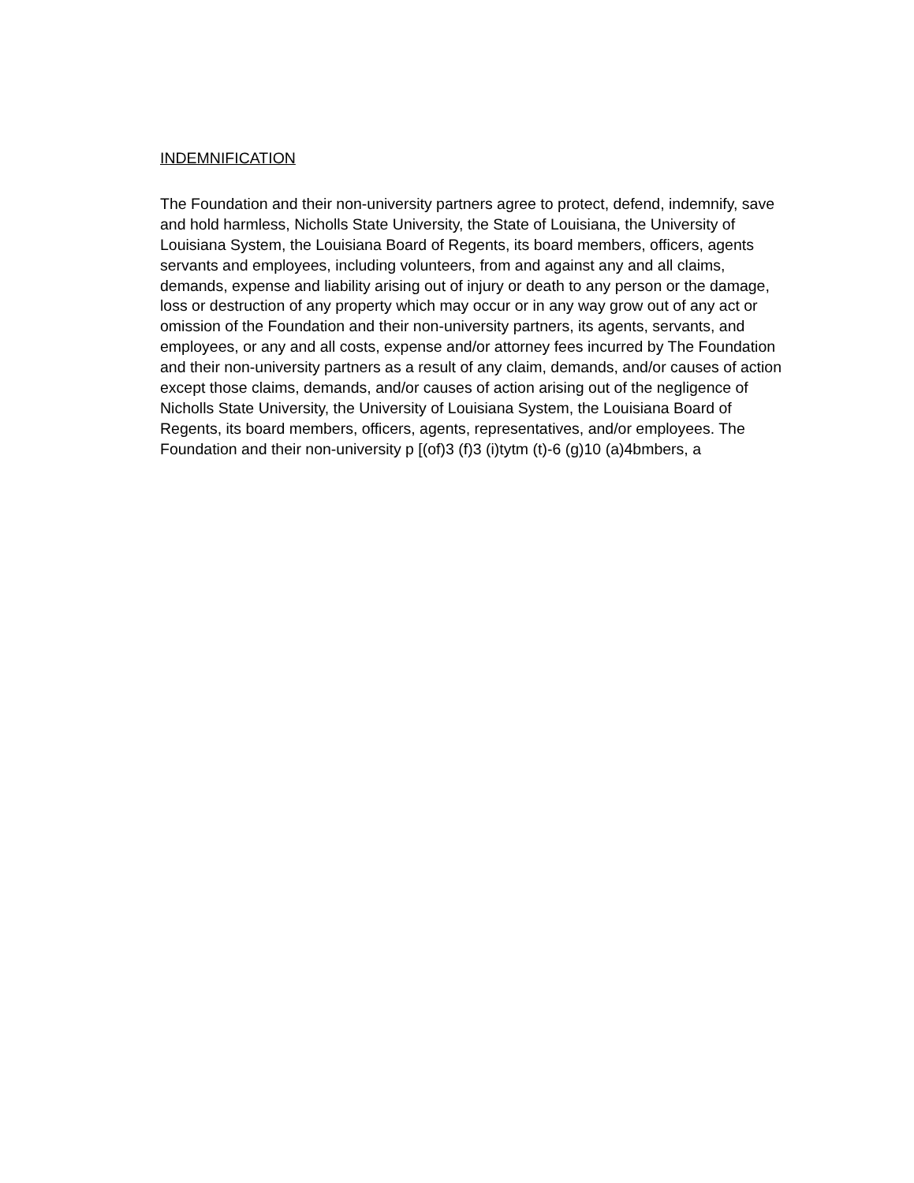INDEMNIFICATION
The Foundation and their non-university partners agree to protect, defend, indemnify, save
and hold harmless, Nicholls State University, the State of Louisiana, the University of
Louisiana System, the Louisiana Board of Regents, its board members, officers, agents
servants and employees, including volunteers, from and against any and all claims,
demands, expense and liability arising out of injury or death to any person or the damage,
loss or destruction of any property which may occur or in any way grow out of any act or
omission of the Foundation and their non-university partners, its agents, servants, and
employees, or any and all costs, expense and/or attorney fees incurred by The Foundation
and their non-university partners as a result of any claim, demands, and/or causes of action
except those claims, demands, and/or causes of action arising out of the negligence of
Nicholls State University, the University of Louisiana System, the Louisiana Board of
Regents, its board members, officers, agents, representatives, and/or employees. The
Foundation and their non-university p [(of)3 (f)3 (i)tytm (t)-6 (g)10 (a)4bmbers, a